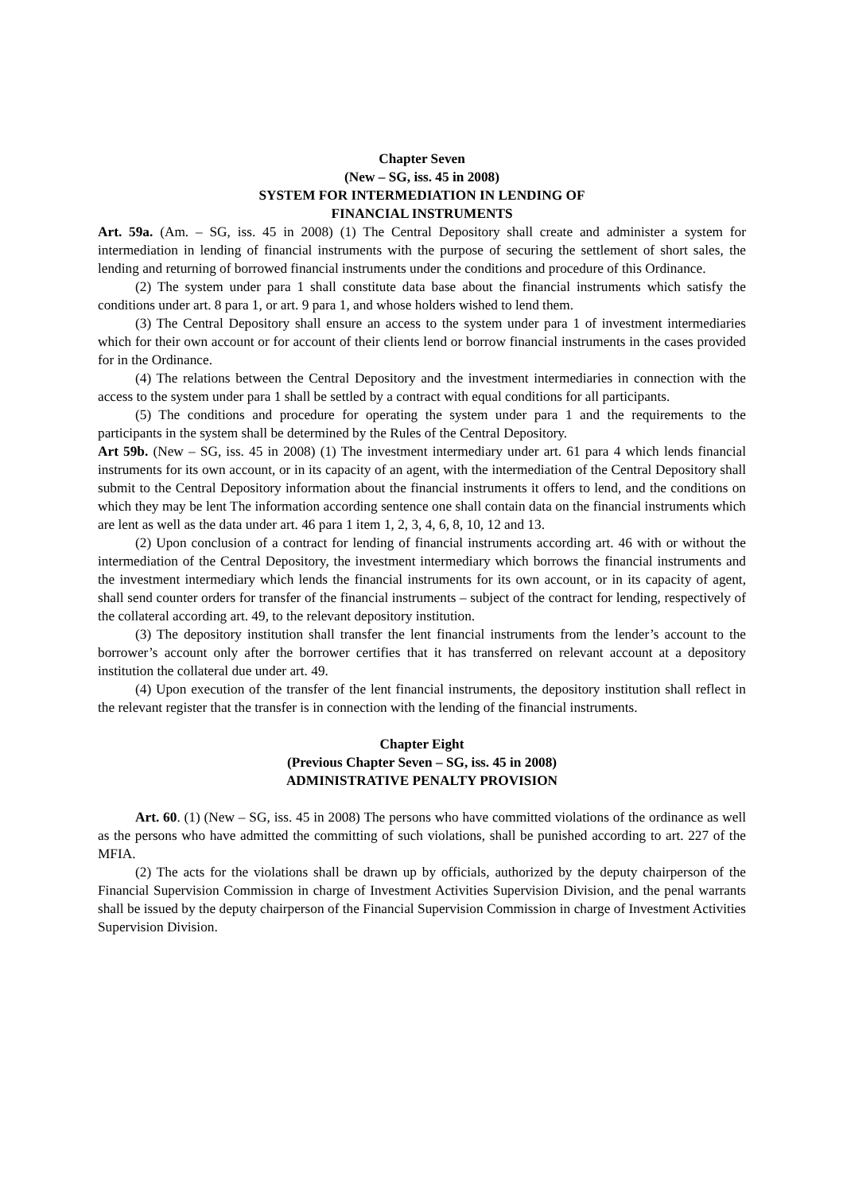Chapter Seven
(New – SG, iss. 45 in 2008)
SYSTEM FOR INTERMEDIATION IN LENDING OF
FINANCIAL INSTRUMENTS
Art. 59a. (Am. – SG, iss. 45 in 2008) (1) The Central Depository shall create and administer a system for intermediation in lending of financial instruments with the purpose of securing the settlement of short sales, the lending and returning of borrowed financial instruments under the conditions and procedure of this Ordinance.
(2) The system under para 1 shall constitute data base about the financial instruments which satisfy the conditions under art. 8 para 1, or art. 9 para 1, and whose holders wished to lend them.
(3) The Central Depository shall ensure an access to the system under para 1 of investment intermediaries which for their own account or for account of their clients lend or borrow financial instruments in the cases provided for in the Ordinance.
(4) The relations between the Central Depository and the investment intermediaries in connection with the access to the system under para 1 shall be settled by a contract with equal conditions for all participants.
(5) The conditions and procedure for operating the system under para 1 and the requirements to the participants in the system shall be determined by the Rules of the Central Depository.
Art 59b. (New – SG, iss. 45 in 2008) (1) The investment intermediary under art. 61 para 4 which lends financial instruments for its own account, or in its capacity of an agent, with the intermediation of the Central Depository shall submit to the Central Depository information about the financial instruments it offers to lend, and the conditions on which they may be lent The information according sentence one shall contain data on the financial instruments which are lent as well as the data under art. 46 para 1 item 1, 2, 3, 4, 6, 8, 10, 12 and 13.
(2) Upon conclusion of a contract for lending of financial instruments according art. 46 with or without the intermediation of the Central Depository, the investment intermediary which borrows the financial instruments and the investment intermediary which lends the financial instruments for its own account, or in its capacity of agent, shall send counter orders for transfer of the financial instruments – subject of the contract for lending, respectively of the collateral according art. 49, to the relevant depository institution.
(3) The depository institution shall transfer the lent financial instruments from the lender’s account to the borrower’s account only after the borrower certifies that it has transferred on relevant account at a depository institution the collateral due under art. 49.
(4) Upon execution of the transfer of the lent financial instruments, the depository institution shall reflect in the relevant register that the transfer is in connection with the lending of the financial instruments.
Chapter Eight
(Previous Chapter Seven – SG, iss. 45 in 2008)
ADMINISTRATIVE PENALTY PROVISION
Art. 60. (1) (New – SG, iss. 45 in 2008) The persons who have committed violations of the ordinance as well as the persons who have admitted the committing of such violations, shall be punished according to art. 227 of the MFIA.
(2) The acts for the violations shall be drawn up by officials, authorized by the deputy chairperson of the Financial Supervision Commission in charge of Investment Activities Supervision Division, and the penal warrants shall be issued by the deputy chairperson of the Financial Supervision Commission in charge of Investment Activities Supervision Division.